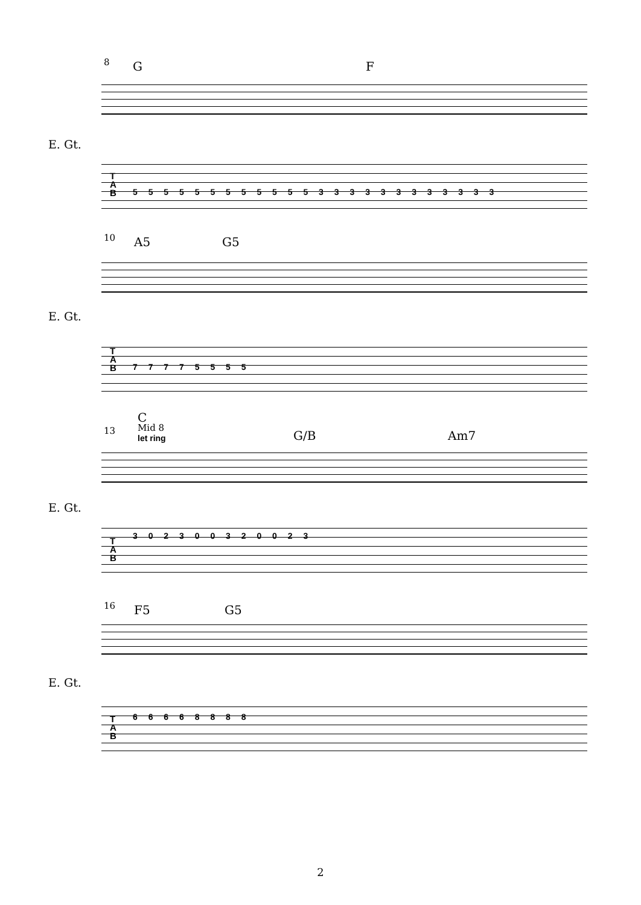8 G F
E. Gt.
T
A
B
5 5 5 5 5 5 5 5 5 5 5 5 3 3 3 3 3 3 3 3 3 3 3 3
10 A5 G5
E. Gt.
T
A
B
7 7 7 7 5 5 5 5
13
C
Mid 8
let ring G/B Am7
E. Gt.
T
A
B
3 0 2 3 0 0 3 2 0 0 2 3
16 F5 G5
E. Gt.
T
A
B
6 6 6 6 8 8 8 8
2